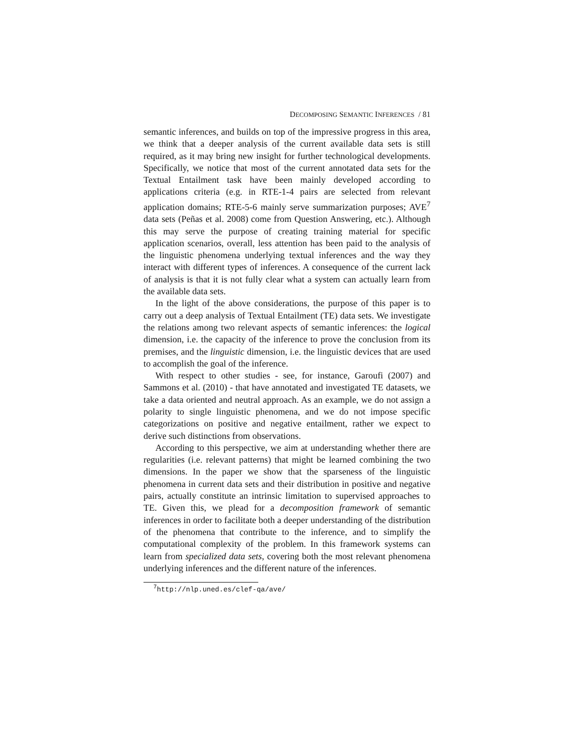DECOMPOSING SEMANTIC INFERENCES / 81
semantic inferences, and builds on top of the impressive progress in this area, we think that a deeper analysis of the current available data sets is still required, as it may bring new insight for further technological developments. Specifically, we notice that most of the current annotated data sets for the Textual Entailment task have been mainly developed according to applications criteria (e.g. in RTE-1-4 pairs are selected from relevant application domains; RTE-5-6 mainly serve summarization purposes; AVE<sup>7</sup> data sets (Peñas et al. 2008) come from Question Answering, etc.). Although this may serve the purpose of creating training material for specific application scenarios, overall, less attention has been paid to the analysis of the linguistic phenomena underlying textual inferences and the way they interact with different types of inferences. A consequence of the current lack of analysis is that it is not fully clear what a system can actually learn from the available data sets.
In the light of the above considerations, the purpose of this paper is to carry out a deep analysis of Textual Entailment (TE) data sets. We investigate the relations among two relevant aspects of semantic inferences: the logical dimension, i.e. the capacity of the inference to prove the conclusion from its premises, and the linguistic dimension, i.e. the linguistic devices that are used to accomplish the goal of the inference.
With respect to other studies - see, for instance, Garoufi (2007) and Sammons et al. (2010) - that have annotated and investigated TE datasets, we take a data oriented and neutral approach. As an example, we do not assign a polarity to single linguistic phenomena, and we do not impose specific categorizations on positive and negative entailment, rather we expect to derive such distinctions from observations.
According to this perspective, we aim at understanding whether there are regularities (i.e. relevant patterns) that might be learned combining the two dimensions. In the paper we show that the sparseness of the linguistic phenomena in current data sets and their distribution in positive and negative pairs, actually constitute an intrinsic limitation to supervised approaches to TE. Given this, we plead for a decomposition framework of semantic inferences in order to facilitate both a deeper understanding of the distribution of the phenomena that contribute to the inference, and to simplify the computational complexity of the problem. In this framework systems can learn from specialized data sets, covering both the most relevant phenomena underlying inferences and the different nature of the inferences.
<sup>7</sup> http://nlp.uned.es/clef-qa/ave/